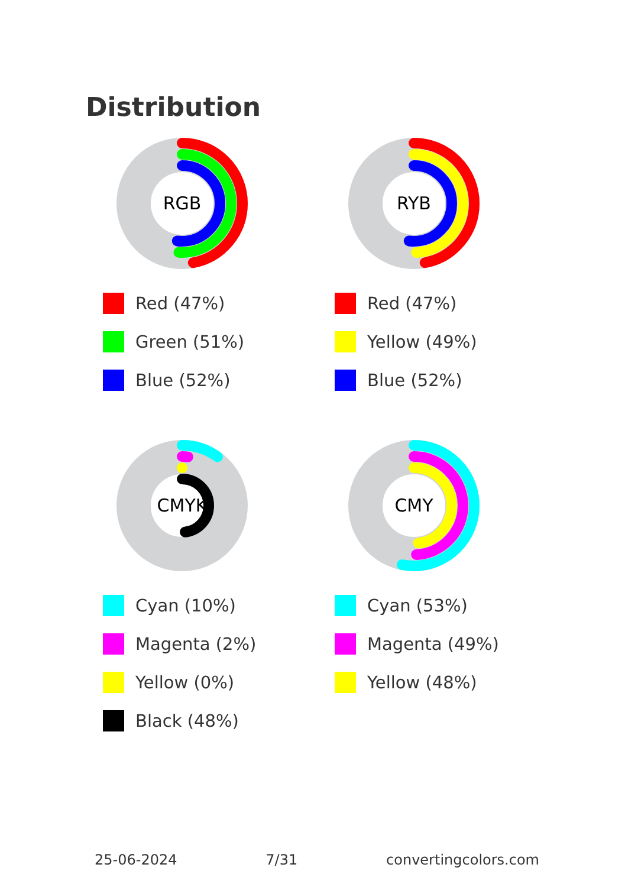Distribution
RGB
Red (47%)
Green (51%)
Blue (52%)
RYB
Red (47%)
Yellow (49%)
Blue (52%)
CMYK
Cyan (10%)
Magenta (2%)
Yellow (0%)
Black (48%)
CMY
Cyan (53%)
Magenta (49%)
Yellow (48%)
25-06-2024 7/31 convertingcolors.com